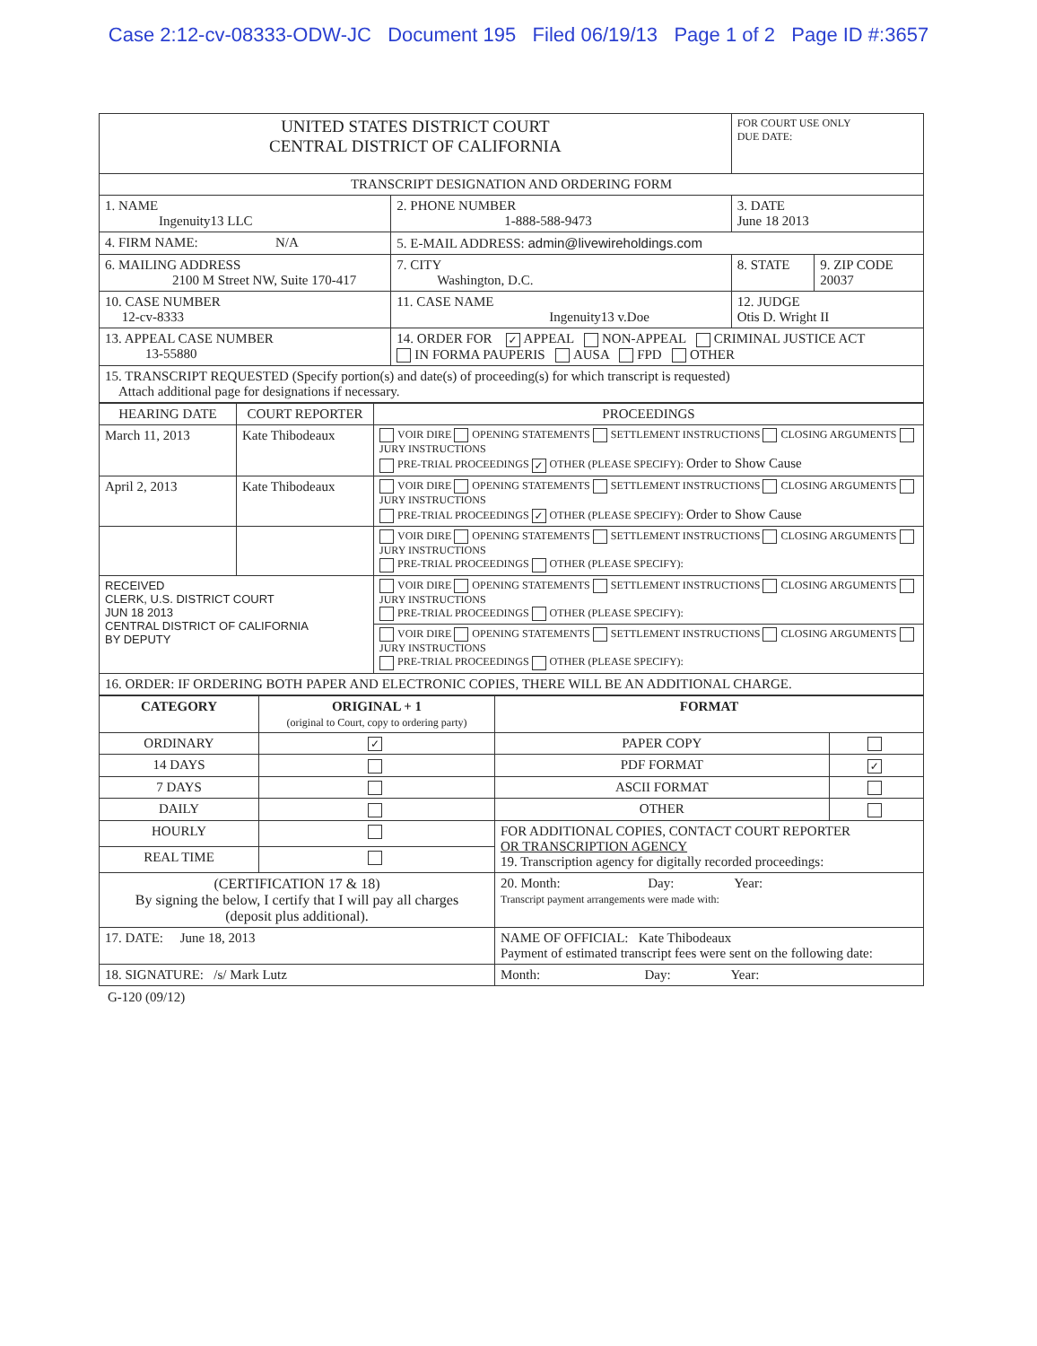Case 2:12-cv-08333-ODW-JC Document 195 Filed 06/19/13 Page 1 of 2 Page ID #:3657
| UNITED STATES DISTRICT COURT CENTRAL DISTRICT OF CALIFORNIA | | | FOR COURT USE ONLY DUE DATE: | |
| TRANSCRIPT DESIGNATION AND ORDERING FORM | | | | |
| 1. NAME Ingenuity13 LLC | | 2. PHONE NUMBER 1-888-588-9473 | 3. DATE June 18 2013 | |
| 4. FIRM NAME: N/A | | 5. E-MAIL ADDRESS: admin@livewireholdings.com | | |
| 6. MAILING ADDRESS 2100 M Street NW, Suite 170-417 | | 7. CITY Washington, D.C. | 8. STATE | 9. ZIP CODE 20037 |
| 10. CASE NUMBER 12-cv-8333 | 11. CASE NAME Ingenuity13 v.Doe | | 12. JUDGE Otis D. Wright II | |
| 13. APPEAL CASE NUMBER 13-55880 | 14. ORDER FOR ✓ APPEAL NON-APPEAL CRIMINAL JUSTICE ACT IN FORMA PAUPERIS AUSA FPD OTHER | | | |
| 15. TRANSCRIPT REQUESTED (Specify portion(s) and date(s) of proceeding(s) for which transcript is requested) Attach additional page for designations if necessary. | | | | |
| HEARING DATE | COURT REPORTER | PROCEEDINGS |
| --- | --- | --- |
| March 11, 2013 | Kate Thibodeaux | VOIR DIRE OPENING STATEMENTS SETTLEMENT INSTRUCTIONS CLOSING ARGUMENTS JURY INSTRUCTIONS PRE-TRIAL PROCEEDINGS ✓ OTHER (PLEASE SPECIFY): Order to Show Cause |
| April 2, 2013 | Kate Thibodeaux | VOIR DIRE OPENING STATEMENTS SETTLEMENT INSTRUCTIONS CLOSING ARGUMENTS JURY INSTRUCTIONS PRE-TRIAL PROCEEDINGS ✓ OTHER (PLEASE SPECIFY): Order to Show Cause |
| | | VOIR DIRE OPENING STATEMENTS SETTLEMENT INSTRUCTIONS CLOSING ARGUMENTS JURY INSTRUCTIONS PRE-TRIAL PROCEEDINGS OTHER (PLEASE SPECIFY): |
| RECEIVED CLERK, U.S. DISTRICT COURT JUN 18 2013 CENTRAL DISTRICT OF CALIFORNIA BY DEPUTY | | VOIR DIRE OPENING STATEMENTS SETTLEMENT INSTRUCTIONS CLOSING ARGUMENTS JURY INSTRUCTIONS PRE-TRIAL PROCEEDINGS OTHER (PLEASE SPECIFY): |
| | | VOIR DIRE OPENING STATEMENTS SETTLEMENT INSTRUCTIONS CLOSING ARGUMENTS JURY INSTRUCTIONS PRE-TRIAL PROCEEDINGS OTHER (PLEASE SPECIFY): |
| 16. ORDER: IF ORDERING BOTH PAPER AND ELECTRONIC COPIES, THERE WILL BE AN ADDITIONAL CHARGE. | | |
| CATEGORY | ORIGINAL + 1 (original to Court, copy to ordering party) | FORMAT | |
| --- | --- | --- | --- |
| ORDINARY | ✓ | PAPER COPY | |
| 14 DAYS | | PDF FORMAT | ✓ |
| 7 DAYS | | ASCII FORMAT | |
| DAILY | | OTHER | |
| HOURLY | | FOR ADDITIONAL COPIES, CONTACT COURT REPORTER OR TRANSCRIPTION AGENCY 19. Transcription agency for digitally recorded proceedings: | |
| REAL TIME | | | |
| (CERTIFICATION 17 & 18) By signing the below, I certify that I will pay all charges (deposit plus additional). | | 20. Month: Day: Year: Transcript payment arrangements were made with: | |
| 17. DATE: June 18, 2013 | | NAME OF OFFICIAL: Kate Thibodeaux Payment of estimated transcript fees were sent on the following date: | |
| 18. SIGNATURE: /s/ Mark Lutz | | Month: Day: Year: | |
G-120 (09/12)